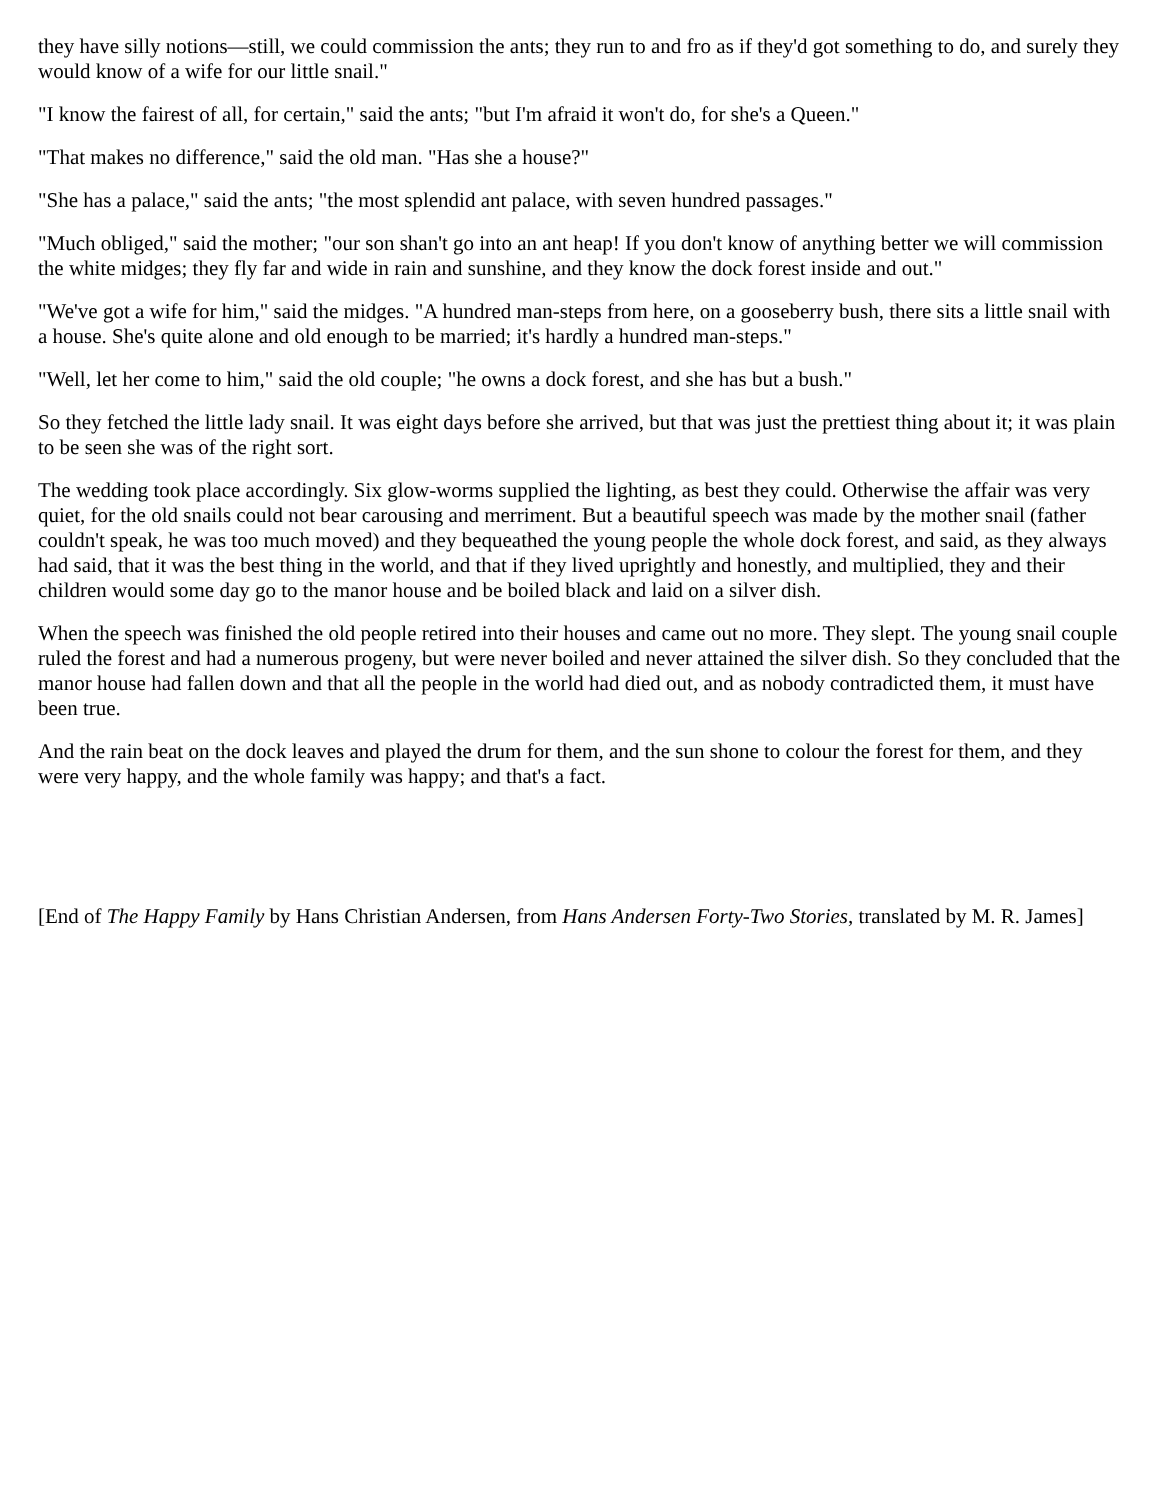they have silly notions—still, we could commission the ants; they run to and fro as if they'd got something to do, and surely they would know of a wife for our little snail."
"I know the fairest of all, for certain," said the ants; "but I'm afraid it won't do, for she's a Queen."
"That makes no difference," said the old man. "Has she a house?"
"She has a palace," said the ants; "the most splendid ant palace, with seven hundred passages."
"Much obliged," said the mother; "our son shan't go into an ant heap! If you don't know of anything better we will commission the white midges; they fly far and wide in rain and sunshine, and they know the dock forest inside and out."
"We've got a wife for him," said the midges. "A hundred man-steps from here, on a gooseberry bush, there sits a little snail with a house. She's quite alone and old enough to be married; it's hardly a hundred man-steps."
"Well, let her come to him," said the old couple; "he owns a dock forest, and she has but a bush."
So they fetched the little lady snail. It was eight days before she arrived, but that was just the prettiest thing about it; it was plain to be seen she was of the right sort.
The wedding took place accordingly. Six glow-worms supplied the lighting, as best they could. Otherwise the affair was very quiet, for the old snails could not bear carousing and merriment. But a beautiful speech was made by the mother snail (father couldn't speak, he was too much moved) and they bequeathed the young people the whole dock forest, and said, as they always had said, that it was the best thing in the world, and that if they lived uprightly and honestly, and multiplied, they and their children would some day go to the manor house and be boiled black and laid on a silver dish.
When the speech was finished the old people retired into their houses and came out no more. They slept. The young snail couple ruled the forest and had a numerous progeny, but were never boiled and never attained the silver dish. So they concluded that the manor house had fallen down and that all the people in the world had died out, and as nobody contradicted them, it must have been true.
And the rain beat on the dock leaves and played the drum for them, and the sun shone to colour the forest for them, and they were very happy, and the whole family was happy; and that's a fact.
[End of The Happy Family by Hans Christian Andersen, from Hans Andersen Forty-Two Stories, translated by M. R. James]